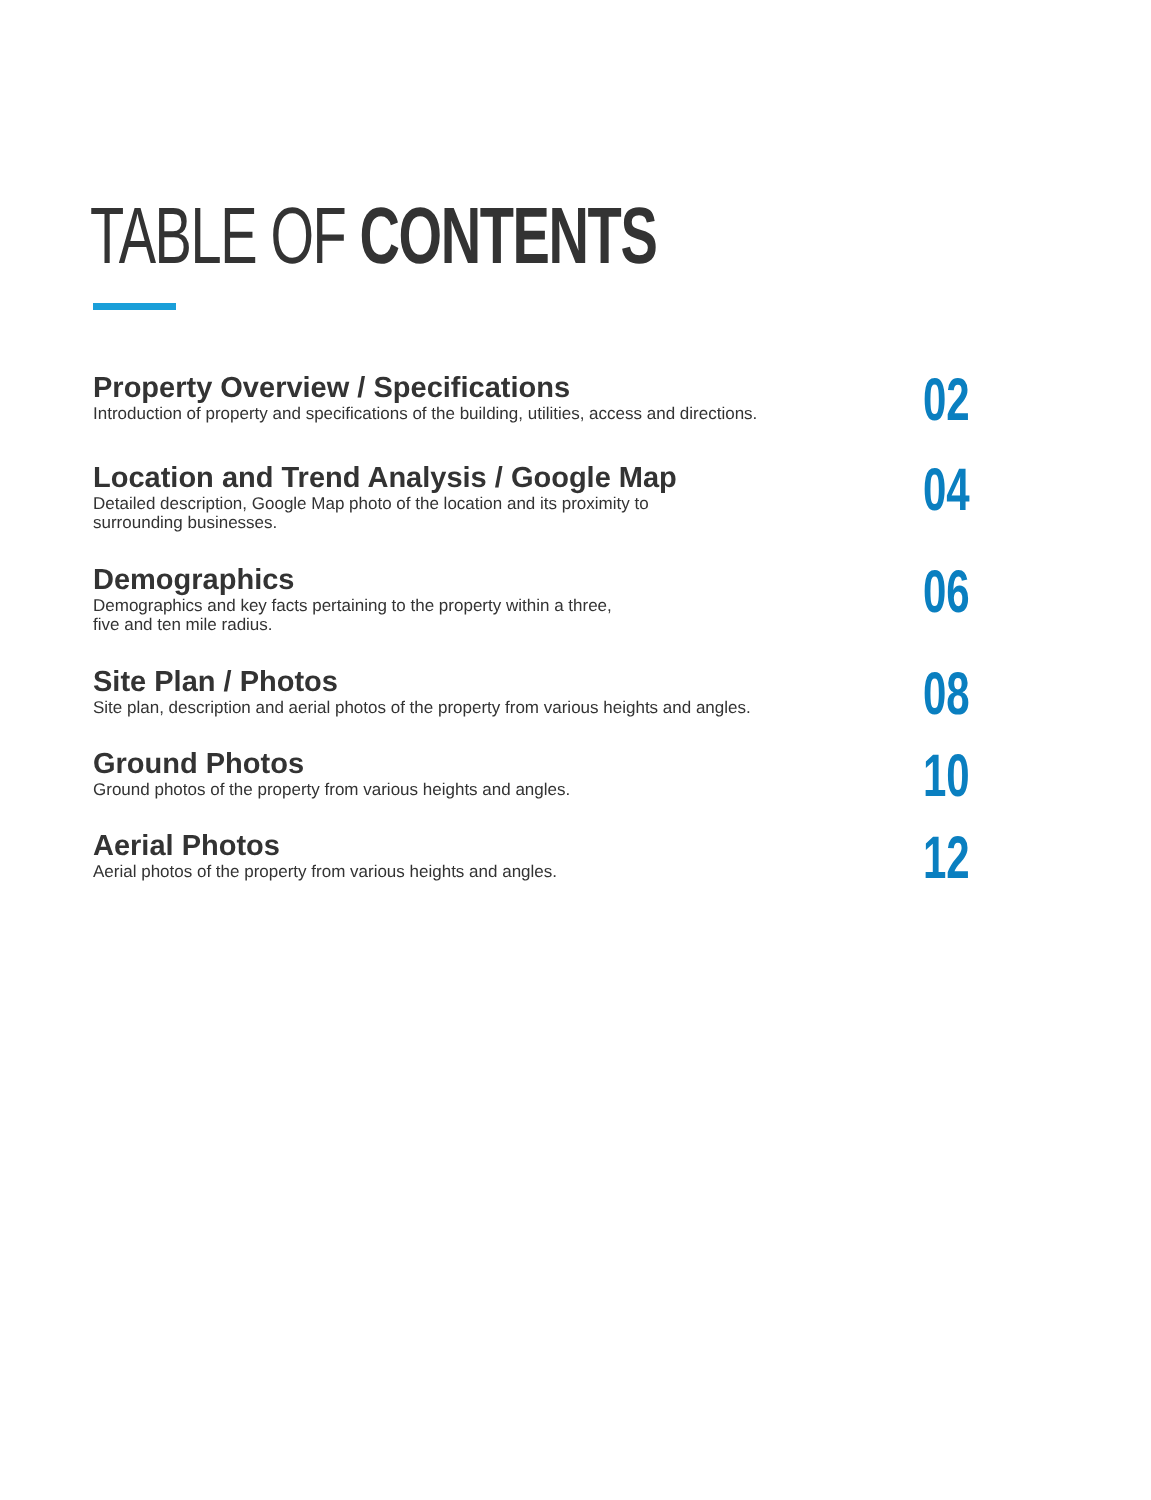TABLE OF CONTENTS
Property Overview / Specifications
Introduction of property and specifications of the building, utilities, access and directions.
02
Location and Trend Analysis / Google Map
Detailed description, Google Map photo of the location and its proximity to
surrounding businesses.
04
Demographics
Demographics and key facts pertaining to the property within a three,
five and ten mile radius.
06
Site Plan / Photos
Site plan, description and aerial photos of the property from various heights and angles.
08
Ground Photos
Ground photos of the property from various heights and angles.
10
Aerial Photos
Aerial photos of the property from various heights and angles.
12